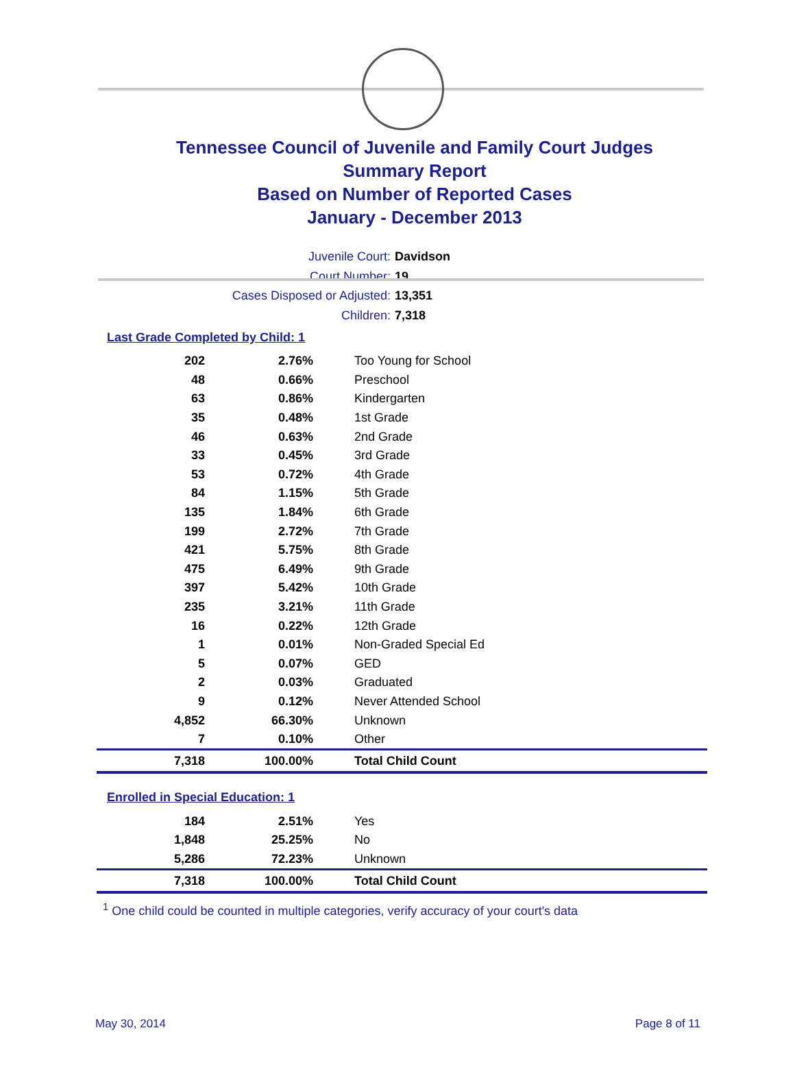Tennessee Council of Juvenile and Family Court Judges
Summary Report
Based on Number of Reported Cases
January - December 2013
Juvenile Court: Davidson
Court Number: 19
Cases Disposed or Adjusted: 13,351
Children: 7,318
Last Grade Completed by Child: 1
| 202 | 2.76% | Too Young for School |
| 48 | 0.66% | Preschool |
| 63 | 0.86% | Kindergarten |
| 35 | 0.48% | 1st Grade |
| 46 | 0.63% | 2nd Grade |
| 33 | 0.45% | 3rd Grade |
| 53 | 0.72% | 4th Grade |
| 84 | 1.15% | 5th Grade |
| 135 | 1.84% | 6th Grade |
| 199 | 2.72% | 7th Grade |
| 421 | 5.75% | 8th Grade |
| 475 | 6.49% | 9th Grade |
| 397 | 5.42% | 10th Grade |
| 235 | 3.21% | 11th Grade |
| 16 | 0.22% | 12th Grade |
| 1 | 0.01% | Non-Graded Special Ed |
| 5 | 0.07% | GED |
| 2 | 0.03% | Graduated |
| 9 | 0.12% | Never Attended School |
| 4,852 | 66.30% | Unknown |
| 7 | 0.10% | Other |
| 7,318 | 100.00% | Total Child Count |
Enrolled in Special Education: 1
| 184 | 2.51% | Yes |
| 1,848 | 25.25% | No |
| 5,286 | 72.23% | Unknown |
| 7,318 | 100.00% | Total Child Count |
<sup>1</sup> One child could be counted in multiple categories, verify accuracy of your court's data
May 30, 2014 Page 8 of 11